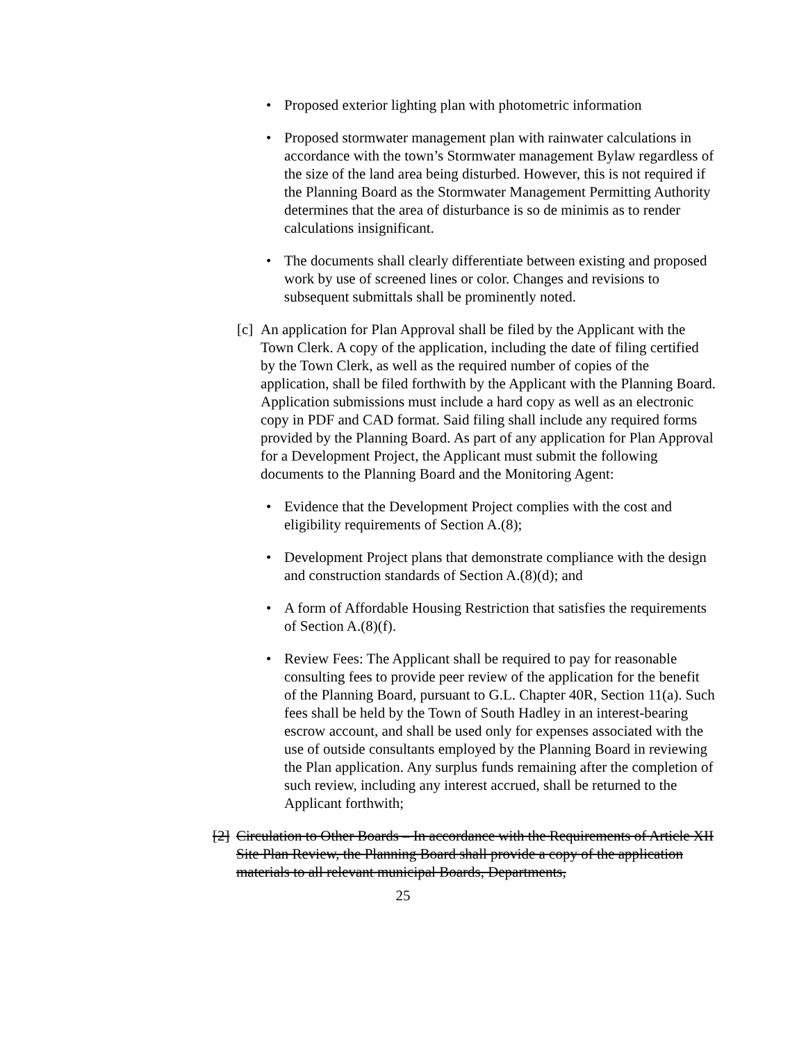• Proposed exterior lighting plan with photometric information
• Proposed stormwater management plan with rainwater calculations in accordance with the town’s Stormwater management Bylaw regardless of the size of the land area being disturbed. However, this is not required if the Planning Board as the Stormwater Management Permitting Authority determines that the area of disturbance is so de minimis as to render calculations insignificant.
• The documents shall clearly differentiate between existing and proposed work by use of screened lines or color. Changes and revisions to subsequent submittals shall be prominently noted.
[c] An application for Plan Approval shall be filed by the Applicant with the Town Clerk. A copy of the application, including the date of filing certified by the Town Clerk, as well as the required number of copies of the application, shall be filed forthwith by the Applicant with the Planning Board. Application submissions must include a hard copy as well as an electronic copy in PDF and CAD format. Said filing shall include any required forms provided by the Planning Board. As part of any application for Plan Approval for a Development Project, the Applicant must submit the following documents to the Planning Board and the Monitoring Agent:
• Evidence that the Development Project complies with the cost and eligibility requirements of Section A.(8);
• Development Project plans that demonstrate compliance with the design and construction standards of Section A.(8)(d); and
• A form of Affordable Housing Restriction that satisfies the requirements of Section A.(8)(f).
• Review Fees: The Applicant shall be required to pay for reasonable consulting fees to provide peer review of the application for the benefit of the Planning Board, pursuant to G.L. Chapter 40R, Section 11(a). Such fees shall be held by the Town of South Hadley in an interest-bearing escrow account, and shall be used only for expenses associated with the use of outside consultants employed by the Planning Board in reviewing the Plan application. Any surplus funds remaining after the completion of such review, including any interest accrued, shall be returned to the Applicant forthwith;
[2] Circulation to Other Boards – In accordance with the Requirements of Article XII Site Plan Review, the Planning Board shall provide a copy of the application materials to all relevant municipal Boards, Departments,
25